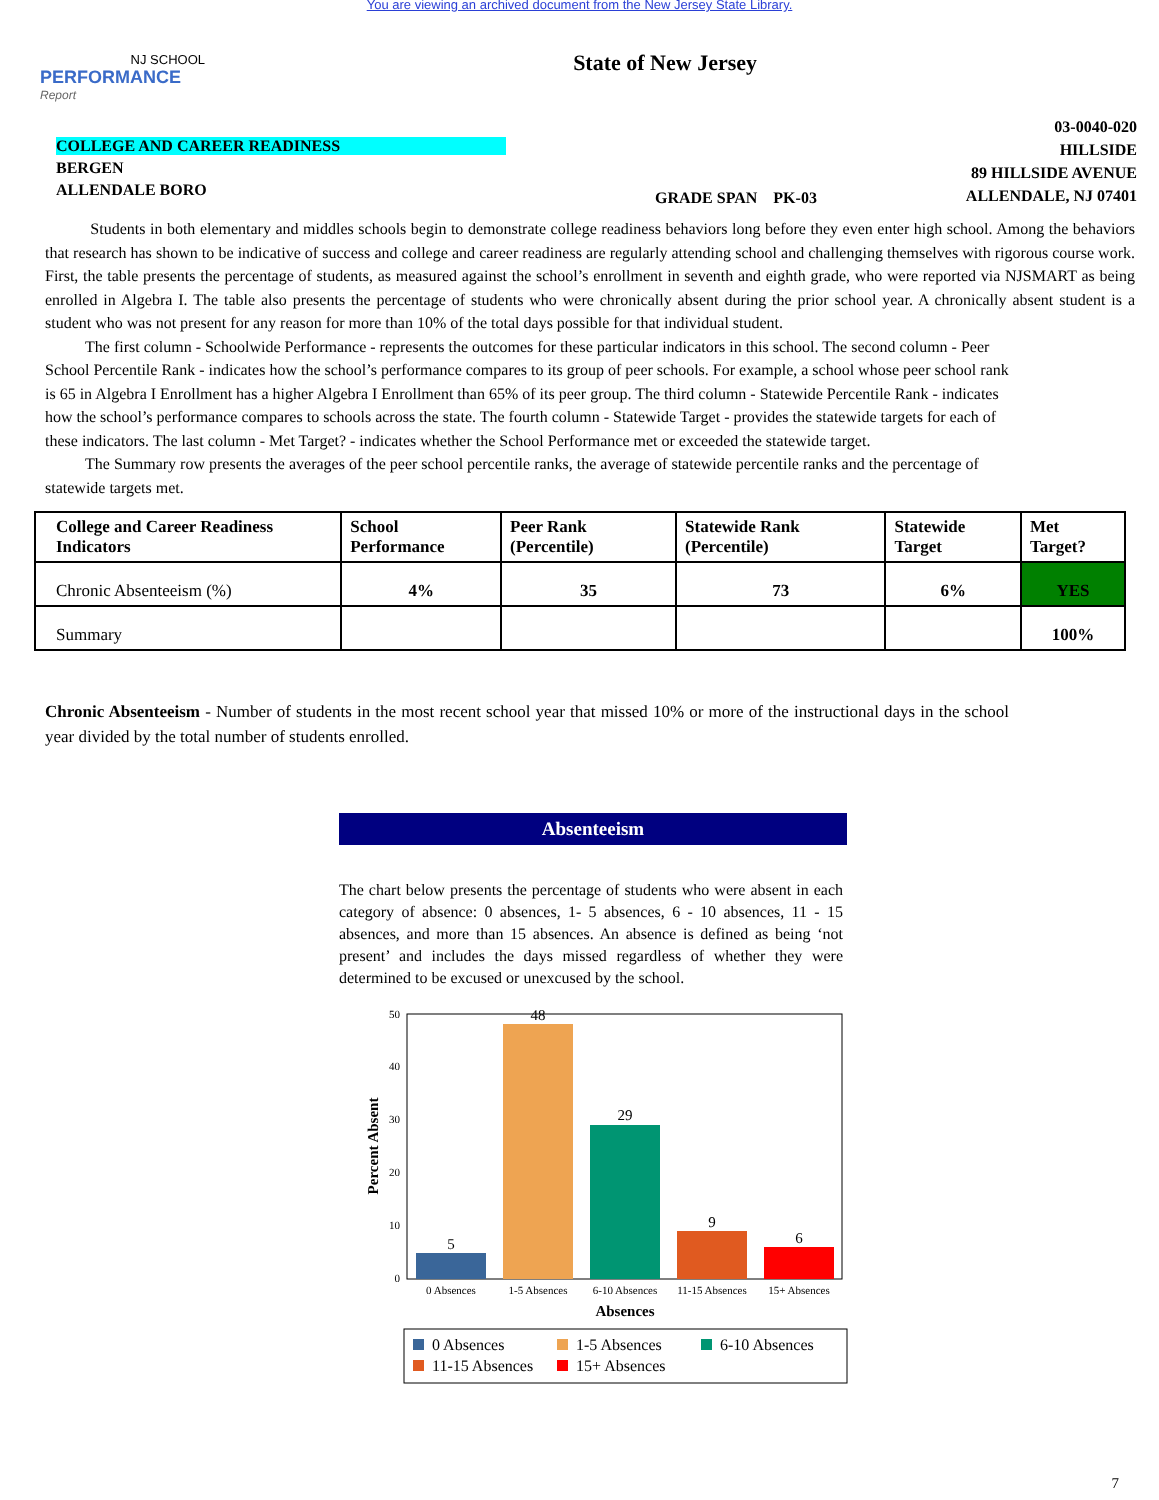You are viewing an archived document from the New Jersey State Library.
NJ SCHOOL
PERFORMANCE
Report
State of New Jersey
COLLEGE AND CAREER READINESS
BERGEN
ALLENDALE BORO
GRADE SPAN PK-03
03-0040-020
HILLSIDE
89 HILLSIDE AVENUE
ALLENDALE, NJ 07401
Students in both elementary and middles schools begin to demonstrate college readiness behaviors long before they even enter high school. Among the behaviors that research has shown to be indicative of success and college and career readiness are regularly attending school and challenging themselves with rigorous course work. First, the table presents the percentage of students, as measured against the school’s enrollment in seventh and eighth grade, who were reported via NJSMART as being enrolled in Algebra I. The table also presents the percentage of students who were chronically absent during the prior school year. A chronically absent student is a student who was not present for any reason for more than 10% of the total days possible for that individual student.
The first column - Schoolwide Performance - represents the outcomes for these particular indicators in this school. The second column - Peer School Percentile Rank - indicates how the school’s performance compares to its group of peer schools. For example, a school whose peer school rank is 65 in Algebra I Enrollment has a higher Algebra I Enrollment than 65% of its peer group. The third column - Statewide Percentile Rank - indicates how the school’s performance compares to schools across the state. The fourth column - Statewide Target - provides the statewide targets for each of these indicators. The last column - Met Target? - indicates whether the School Performance met or exceeded the statewide target.
The Summary row presents the averages of the peer school percentile ranks, the average of statewide percentile ranks and the percentage of statewide targets met.
| College and Career Readiness Indicators | School Performance | Peer Rank (Percentile) | Statewide Rank (Percentile) | Statewide Target | Met Target? |
| --- | --- | --- | --- | --- | --- |
| Chronic Absenteeism (%) | 4% | 35 | 73 | 6% | YES |
| Summary | | | | | 100% |
Chronic Absenteeism - Number of students in the most recent school year that missed 10% or more of the instructional days in the school year divided by the total number of students enrolled.
Absenteeism
The chart below presents the percentage of students who were absent in each category of absence: 0 absences, 1- 5 absences, 6 - 10 absences, 11 - 15 absences, and more than 15 absences. An absence is defined as being ‘not present’ and includes the days missed regardless of whether they were determined to be excused or unexcused by the school.
50
40
30
20
10
0
5
48
29
9
6
0 Absences
1-5 Absences
6-10 Absences
11-15 Absences
15+ Absences
Absences
Percent Absent
0 Absences
1-5 Absences
6-10 Absences
11-15 Absences
15+ Absences
7